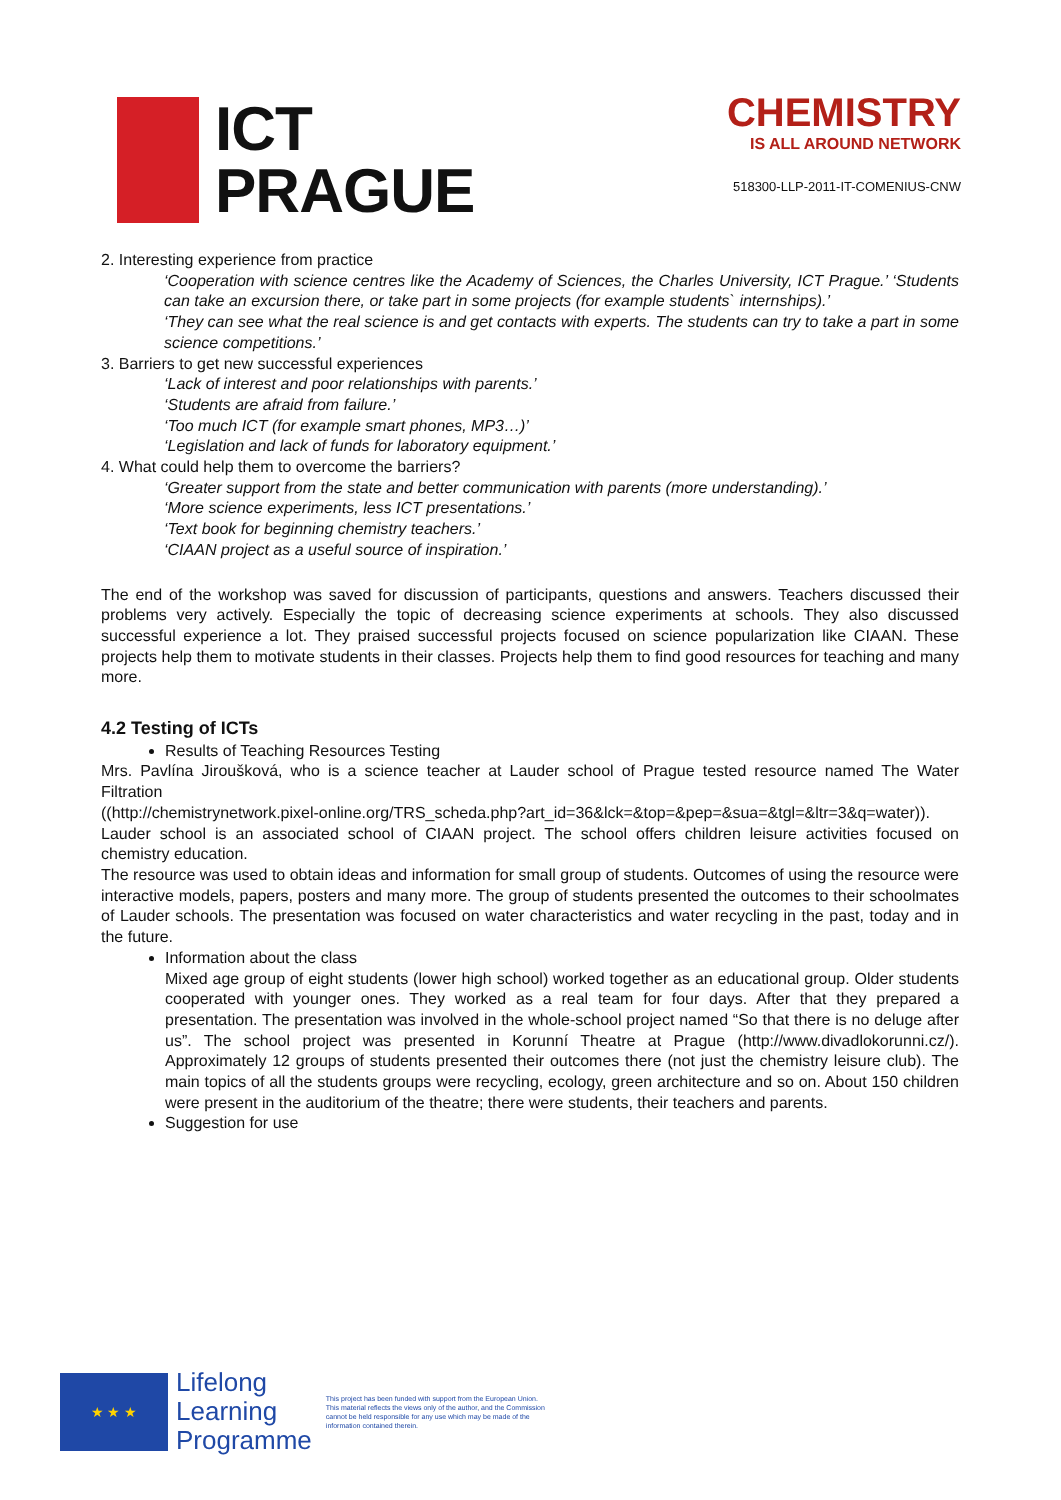ICT
PRAGUE
CHEMISTRY
IS ALL AROUND NETWORK
518300-LLP-2011-IT-COMENIUS-CNW
2. Interesting experience from practice
‘Cooperation with science centres like the Academy of Sciences, the Charles University, ICT Prague.’ ‘Students can take an excursion there, or take part in some projects (for example students` internships).’
‘They can see what the real science is and get contacts with experts. The students can try to take a part in some science competitions.’
3. Barriers to get new successful experiences
‘Lack of interest and poor relationships with parents.’
‘Students are afraid from failure.’
‘Too much ICT (for example smart phones, MP3…)’
‘Legislation and lack of funds for laboratory equipment.’
4. What could help them to overcome the barriers?
‘Greater support from the state and better communication with parents (more understanding).’
‘More science experiments, less ICT presentations.’
‘Text book for beginning chemistry teachers.’
‘CIAAN project as a useful source of inspiration.’
The end of the workshop was saved for discussion of participants, questions and answers. Teachers discussed their problems very actively. Especially the topic of decreasing science experiments at schools. They also discussed successful experience a lot. They praised successful projects focused on science popularization like CIAAN. These projects help them to motivate students in their classes. Projects help them to find good resources for teaching and many more.
4.2 Testing of ICTs
Results of Teaching Resources Testing
Mrs. Pavlína Jiroušková, who is a science teacher at Lauder school of Prague tested resource named The Water Filtration
((http://chemistrynetwork.pixel-online.org/TRS_scheda.php?art_id=36&lck=&top=&pep=&sua=&tgl=&ltr=3&q=water)). Lauder school is an associated school of CIAAN project. The school offers children leisure activities focused on chemistry education.
The resource was used to obtain ideas and information for small group of students. Outcomes of using the resource were interactive models, papers, posters and many more. The group of students presented the outcomes to their schoolmates of Lauder schools. The presentation was focused on water characteristics and water recycling in the past, today and in the future.
Information about the class
Mixed age group of eight students (lower high school) worked together as an educational group. Older students cooperated with younger ones. They worked as a real team for four days. After that they prepared a presentation. The presentation was involved in the whole-school project named “So that there is no deluge after us”. The school project was presented in Korunní Theatre at Prague (http://www.divadlokorunni.cz/). Approximately 12 groups of students presented their outcomes there (not just the chemistry leisure club). The main topics of all the students groups were recycling, ecology, green architecture and so on. About 150 children were present in the auditorium of the theatre; there were students, their teachers and parents.
Suggestion for use
★ ★ ★
Lifelong
Learning
Programme
This project has been funded with support from the European Union.
This material reflects the views only of the author, and the Commission cannot be held responsible for any use which may be made of the information contained therein.